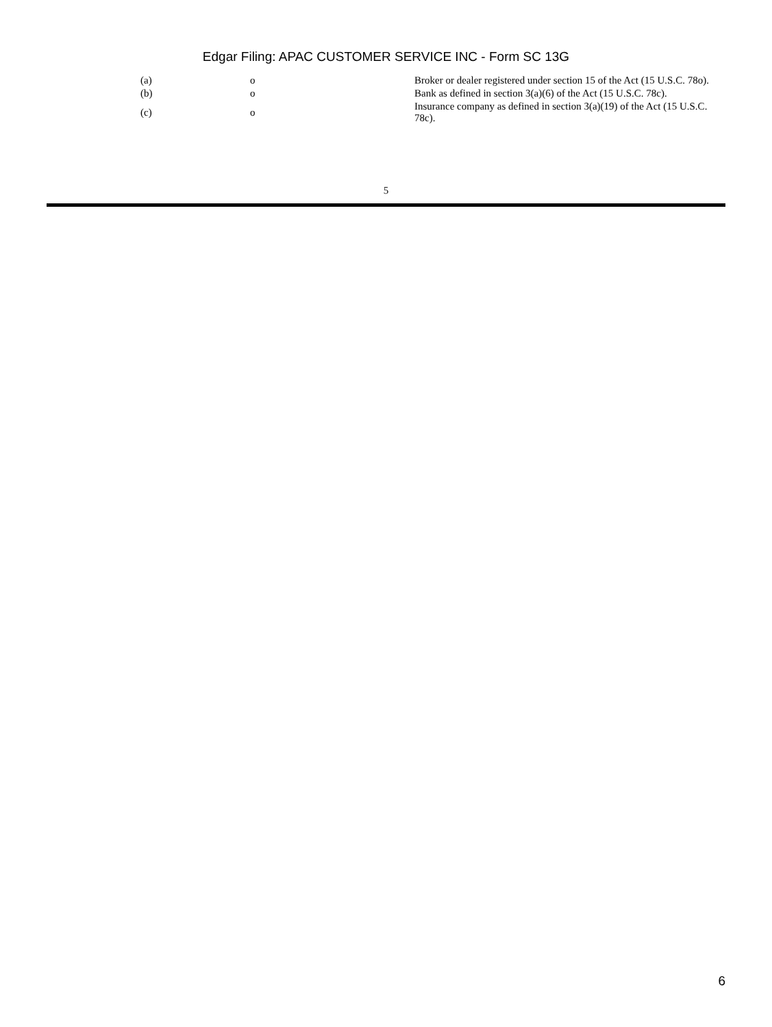Edgar Filing: APAC CUSTOMER SERVICE INC - Form SC 13G
| (a) | o | Broker or dealer registered under section 15 of the Act (15 U.S.C. 78o). |
| (b) | o | Bank as defined in section 3(a)(6) of the Act (15 U.S.C. 78c). |
| (c) | o | Insurance company as defined in section 3(a)(19) of the Act (15 U.S.C. 78c). |
5
6